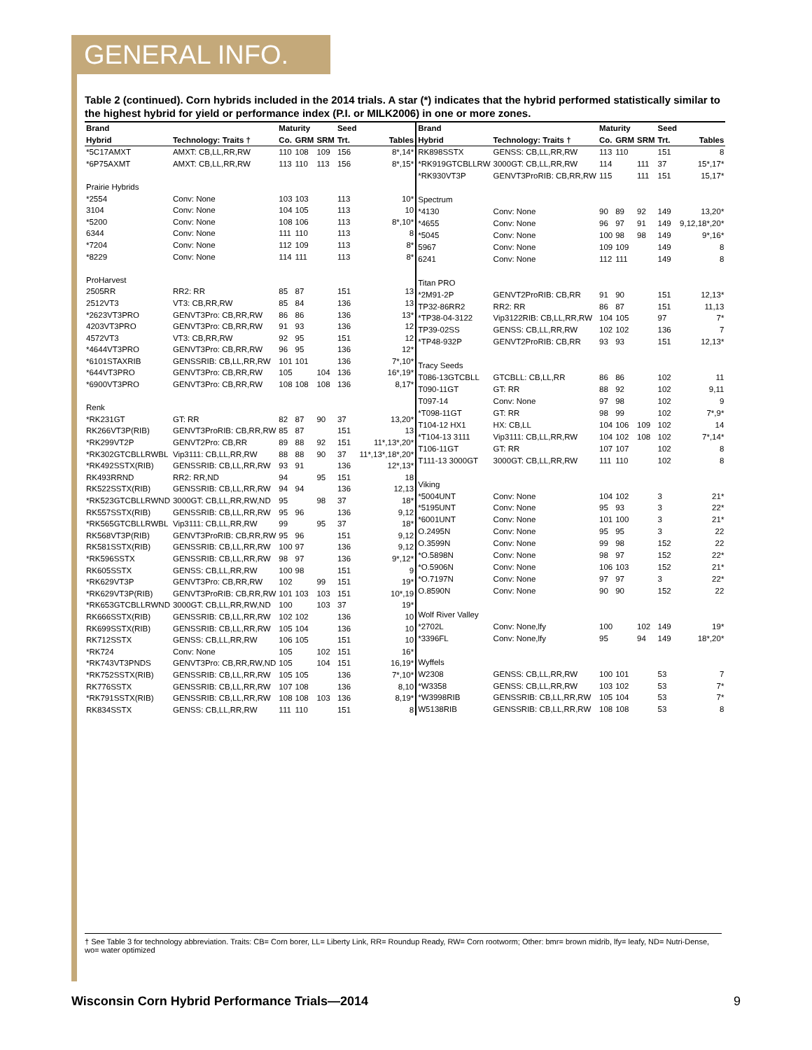GENERAL INFO.
Table 2 (continued). Corn hybrids included in the 2014 trials. A star (*) indicates that the hybrid performed statistically similar to the highest hybrid for yield or performance index (P.I. or MILK2006) in one or more zones.
| Brand | | Maturity | | | Seed | |
| --- | --- | --- | --- | --- | --- | --- |
| Hybrid | Technology: Traits † | Co. | GRM | SRM | Trt. | Tables |
| *5C17AMXT | AMXT: CB,LL,RR,RW | 110 | 108 | 109 | 156 | 8*,14* |
| *6P75AXMT | AMXT: CB,LL,RR,RW | 113 | 110 | 113 | 156 | 8*,15* |
| Prairie Hybrids | | | | | | |
| *2554 | Conv: None | 103 | 103 | | 113 | 10* |
| 3104 | Conv: None | 104 | 105 | | 113 | 10 |
| *5200 | Conv: None | 108 | 106 | | 113 | 8*,10* |
| 6344 | Conv: None | 111 | 110 | | 113 | 8 |
| *7204 | Conv: None | 112 | 109 | | 113 | 8* |
| *8229 | Conv: None | 114 | 111 | | 113 | 8* |
| ProHarvest | | | | | | |
| 2505RR | RR2: RR | 85 | 87 | | 151 | 13 |
| 2512VT3 | VT3: CB,RR,RW | 85 | 84 | | 136 | 13 |
| *2623VT3PRO | GENVT3Pro: CB,RR,RW | 86 | 86 | | 136 | 13* |
| 4203VT3PRO | GENVT3Pro: CB,RR,RW | 91 | 93 | | 136 | 12 |
| 4572VT3 | VT3: CB,RR,RW | 92 | 95 | | 151 | 12 |
| *4644VT3PRO | GENVT3Pro: CB,RR,RW | 96 | 95 | | 136 | 12* |
| *6101STAXRIB | GENSSRIB: CB,LL,RR,RW | 101 | 101 | | 136 | 7*,10* |
| *644VT3PRO | GENVT3Pro: CB,RR,RW | 105 | | 104 | 136 | 16*,19* |
| *6900VT3PRO | GENVT3Pro: CB,RR,RW | 108 | 108 | 108 | 136 | 8,17* |
| Renk | | | | | | |
| *RK231GT | GT: RR | 82 | 87 | 90 | 37 | 13,20* |
| RK266VT3P(RIB) | GENVT3ProRIB: CB,RR,RW | 85 | 87 | | 151 | 13 |
| *RK299VT2P | GENVT2Pro: CB,RR | 89 | 88 | 92 | 151 | 11*,13*,20* |
| *RK302GTCBLLRWBL | Vip3111: CB,LL,RR,RW | 88 | 88 | 90 | 37 | 11*,13*,18*,20* |
| *RK492SSTX(RIB) | GENSSRIB: CB,LL,RR,RW | 93 | 91 | | 136 | 12*,13* |
| RK493RRND | RR2: RR,ND | 94 | | 95 | 151 | 18 |
| RK522SSTX(RIB) | GENSSRIB: CB,LL,RR,RW | 94 | 94 | | 136 | 12,13 |
| *RK523GTCBLLRWND | 3000GT: CB,LL,RR,RW,ND | 95 | | 98 | 37 | 18* |
| RK557SSTX(RIB) | GENSSRIB: CB,LL,RR,RW | 95 | 96 | | 136 | 9,12 |
| *RK565GTCBLLRWBL | Vip3111: CB,LL,RR,RW | 99 | | 95 | 37 | 18* |
| RK568VT3P(RIB) | GENVT3ProRIB: CB,RR,RW | 95 | 96 | | 151 | 9,12 |
| RK581SSTX(RIB) | GENSSRIB: CB,LL,RR,RW | 100 | 97 | | 136 | 9,12 |
| *RK596SSTX | GENSSRIB: CB,LL,RR,RW | 98 | 97 | | 136 | 9*,12* |
| RK605SSTX | GENSS: CB,LL,RR,RW | 100 | 98 | | 151 | 9 |
| *RK629VT3P | GENVT3Pro: CB,RR,RW | 102 | | 99 | 151 | 19* |
| *RK629VT3P(RIB) | GENVT3ProRIB: CB,RR,RW | 101 | 103 | 103 | 151 | 10*,19 |
| *RK653GTCBLLRWND | 3000GT: CB,LL,RR,RW,ND | 100 | | 103 | 37 | 19* |
| RK666SSTX(RIB) | GENSSRIB: CB,LL,RR,RW | 102 | 102 | | 136 | 10 |
| RK699SSTX(RIB) | GENSSRIB: CB,LL,RR,RW | 105 | 104 | | 136 | 10 |
| RK712SSTX | GENSS: CB,LL,RR,RW | 106 | 105 | | 151 | 10 |
| *RK724 | Conv: None | 105 | | 102 | 151 | 16* |
| *RK743VT3PNDS | GENVT3Pro: CB,RR,RW,ND | 105 | | 104 | 151 | 16,19* |
| *RK752SSTX(RIB) | GENSSRIB: CB,LL,RR,RW | 105 | 105 | | 136 | 7*,10* |
| RK776SSTX | GENSSRIB: CB,LL,RR,RW | 107 | 108 | | 136 | 8,10 |
| *RK791SSTX(RIB) | GENSSRIB: CB,LL,RR,RW | 108 | 108 | 103 | 136 | 8,19* |
| RK834SSTX | GENSS: CB,LL,RR,RW | 111 | 110 | | 151 | 8 |
| Brand | | Maturity | | | Seed | |
| --- | --- | --- | --- | --- | --- | --- |
| Hybrid | Technology: Traits † | Co. | GRM | SRM | Trt. | Tables |
| RK898SSTX | GENSS: CB,LL,RR,RW | 113 | 110 | | 151 | 8 |
| *RK919GTCBLLRW | 3000GT: CB,LL,RR,RW | 114 | | 111 | 37 | 15*,17* |
| *RK930VT3P | GENVT3ProRIB: CB,RR,RW | 115 | | 111 | 151 | 15,17* |
| Spectrum | | | | | | |
| *4130 | Conv: None | 90 | 89 | 92 | 149 | 13,20* |
| *4655 | Conv: None | 96 | 97 | 91 | 149 | 9,12,18*,20* |
| *5045 | Conv: None | 100 | 98 | 98 | 149 | 9*,16* |
| 5967 | Conv: None | 109 | 109 | | 149 | 8 |
| 6241 | Conv: None | 112 | 111 | | 149 | 8 |
| Titan PRO | | | | | | |
| *2M91-2P | GENVT2ProRIB: CB,RR | 91 | 90 | | 151 | 12,13* |
| TP32-86RR2 | RR2: RR | 86 | 87 | | 151 | 11,13 |
| *TP38-04-3122 | Vip3122RIB: CB,LL,RR,RW | 104 | 105 | | 97 | 7* |
| TP39-02SS | GENSS: CB,LL,RR,RW | 102 | 102 | | 136 | 7 |
| *TP48-932P | GENVT2ProRIB: CB,RR | 93 | 93 | | 151 | 12,13* |
| Tracy Seeds | | | | | | |
| T086-13GTCBLL | GTCBLL: CB,LL,RR | 86 | 86 | | 102 | 11 |
| T090-11GT | GT: RR | 88 | 92 | | 102 | 9,11 |
| T097-14 | Conv: None | 97 | 98 | | 102 | 9 |
| *T098-11GT | GT: RR | 98 | 99 | | 102 | 7*,9* |
| T104-12 HX1 | HX: CB,LL | 104 | 106 | 109 | 102 | 14 |
| *T104-13 3111 | Vip3111: CB,LL,RR,RW | 104 | 102 | 108 | 102 | 7*,14* |
| T106-11GT | GT: RR | 107 | 107 | | 102 | 8 |
| T111-13 3000GT | 3000GT: CB,LL,RR,RW | 111 | 110 | | 102 | 8 |
| Viking | | | | | | |
| *5004UNT | Conv: None | 104 | 102 | | 3 | 21* |
| *5195UNT | Conv: None | 95 | 93 | | 3 | 22* |
| *6001UNT | Conv: None | 101 | 100 | | 3 | 21* |
| O.2495N | Conv: None | 95 | 95 | | 3 | 22 |
| O.3599N | Conv: None | 99 | 98 | | 152 | 22 |
| *O.5898N | Conv: None | 98 | 97 | | 152 | 22* |
| *O.5906N | Conv: None | 106 | 103 | | 152 | 21* |
| *O.7197N | Conv: None | 97 | 97 | | 3 | 22* |
| O.8590N | Conv: None | 90 | 90 | | 152 | 22 |
| Wolf River Valley | | | | | | |
| *2702L | Conv: None,lfy | 100 | | 102 | 149 | 19* |
| *3396FL | Conv: None,lfy | 95 | | 94 | 149 | 18*,20* |
| Wyffels | | | | | | |
| W2308 | GENSS: CB,LL,RR,RW | 100 | 101 | | 53 | 7 |
| *W3358 | GENSS: CB,LL,RR,RW | 103 | 102 | | 53 | 7* |
| *W3998RIB | GENSSRIB: CB,LL,RR,RW | 105 | 104 | | 53 | 7* |
| W5138RIB | GENSSRIB: CB,LL,RR,RW | 108 | 108 | | 53 | 8 |
† See Table 3 for technology abbreviation. Traits: CB= Corn borer, LL= Liberty Link, RR= Roundup Ready, RW= Corn rootworm; Other: bmr= brown midrib, lfy= leafy, ND= Nutri-Dense, wo= water optimized
Wisconsin Corn Hybrid Performance Trials—2014 9